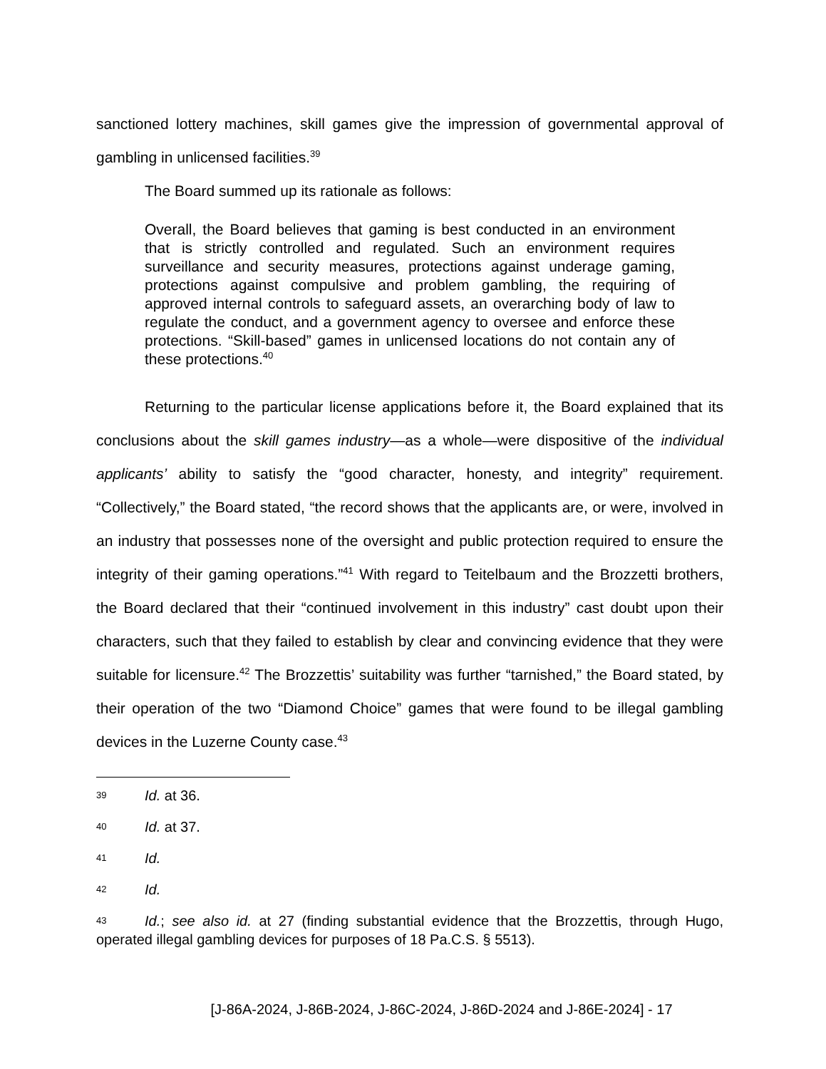sanctioned lottery machines, skill games give the impression of governmental approval of gambling in unlicensed facilities.<sup>39</sup>
The Board summed up its rationale as follows:
Overall, the Board believes that gaming is best conducted in an environment that is strictly controlled and regulated. Such an environment requires surveillance and security measures, protections against underage gaming, protections against compulsive and problem gambling, the requiring of approved internal controls to safeguard assets, an overarching body of law to regulate the conduct, and a government agency to oversee and enforce these protections. “Skill-based” games in unlicensed locations do not contain any of these protections.<sup>40</sup>
Returning to the particular license applications before it, the Board explained that its conclusions about the skill games industry—as a whole—were dispositive of the individual applicants’ ability to satisfy the “good character, honesty, and integrity” requirement. “Collectively,” the Board stated, “the record shows that the applicants are, or were, involved in an industry that possesses none of the oversight and public protection required to ensure the integrity of their gaming operations.”<sup>41</sup> With regard to Teitelbaum and the Brozzetti brothers, the Board declared that their “continued involvement in this industry” cast doubt upon their characters, such that they failed to establish by clear and convincing evidence that they were suitable for licensure.<sup>42</sup> The Brozzettis’ suitability was further “tarnished,” the Board stated, by their operation of the two “Diamond Choice” games that were found to be illegal gambling devices in the Luzerne County case.<sup>43</sup>
39 Id. at 36.
40 Id. at 37.
41 Id.
42 Id.
43 Id.; see also id. at 27 (finding substantial evidence that the Brozzettis, through Hugo, operated illegal gambling devices for purposes of 18 Pa.C.S. § 5513).
[J-86A-2024, J-86B-2024, J-86C-2024, J-86D-2024 and J-86E-2024] - 17